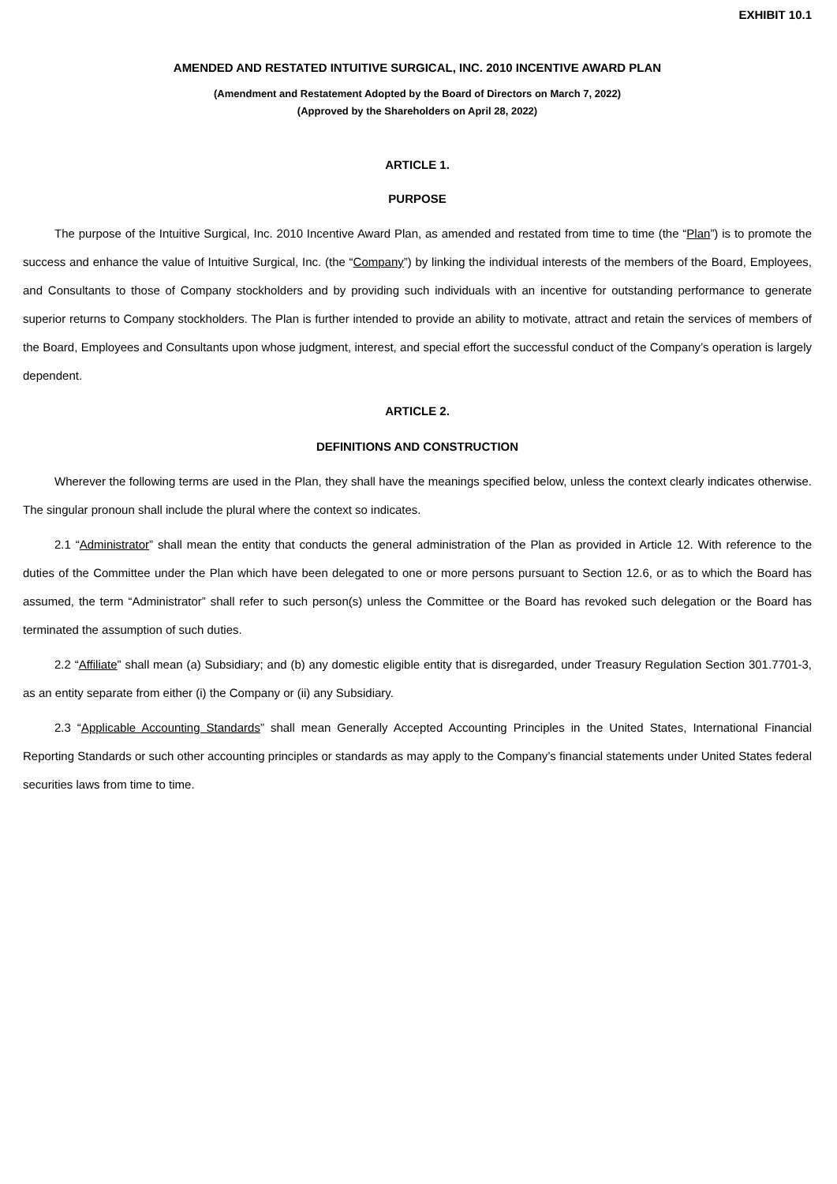EXHIBIT 10.1
AMENDED AND RESTATED INTUITIVE SURGICAL, INC. 2010 INCENTIVE AWARD PLAN
(Amendment and Restatement Adopted by the Board of Directors on March 7, 2022)
(Approved by the Shareholders on April 28, 2022)
ARTICLE 1.
PURPOSE
The purpose of the Intuitive Surgical, Inc. 2010 Incentive Award Plan, as amended and restated from time to time (the “Plan”) is to promote the success and enhance the value of Intuitive Surgical, Inc. (the “Company”) by linking the individual interests of the members of the Board, Employees, and Consultants to those of Company stockholders and by providing such individuals with an incentive for outstanding performance to generate superior returns to Company stockholders. The Plan is further intended to provide an ability to motivate, attract and retain the services of members of the Board, Employees and Consultants upon whose judgment, interest, and special effort the successful conduct of the Company’s operation is largely dependent.
ARTICLE 2.
DEFINITIONS AND CONSTRUCTION
Wherever the following terms are used in the Plan, they shall have the meanings specified below, unless the context clearly indicates otherwise. The singular pronoun shall include the plural where the context so indicates.
2.1 “Administrator” shall mean the entity that conducts the general administration of the Plan as provided in Article 12. With reference to the duties of the Committee under the Plan which have been delegated to one or more persons pursuant to Section 12.6, or as to which the Board has assumed, the term “Administrator” shall refer to such person(s) unless the Committee or the Board has revoked such delegation or the Board has terminated the assumption of such duties.
2.2 “Affiliate” shall mean (a) Subsidiary; and (b) any domestic eligible entity that is disregarded, under Treasury Regulation Section 301.7701-3, as an entity separate from either (i) the Company or (ii) any Subsidiary.
2.3 “Applicable Accounting Standards” shall mean Generally Accepted Accounting Principles in the United States, International Financial Reporting Standards or such other accounting principles or standards as may apply to the Company’s financial statements under United States federal securities laws from time to time.